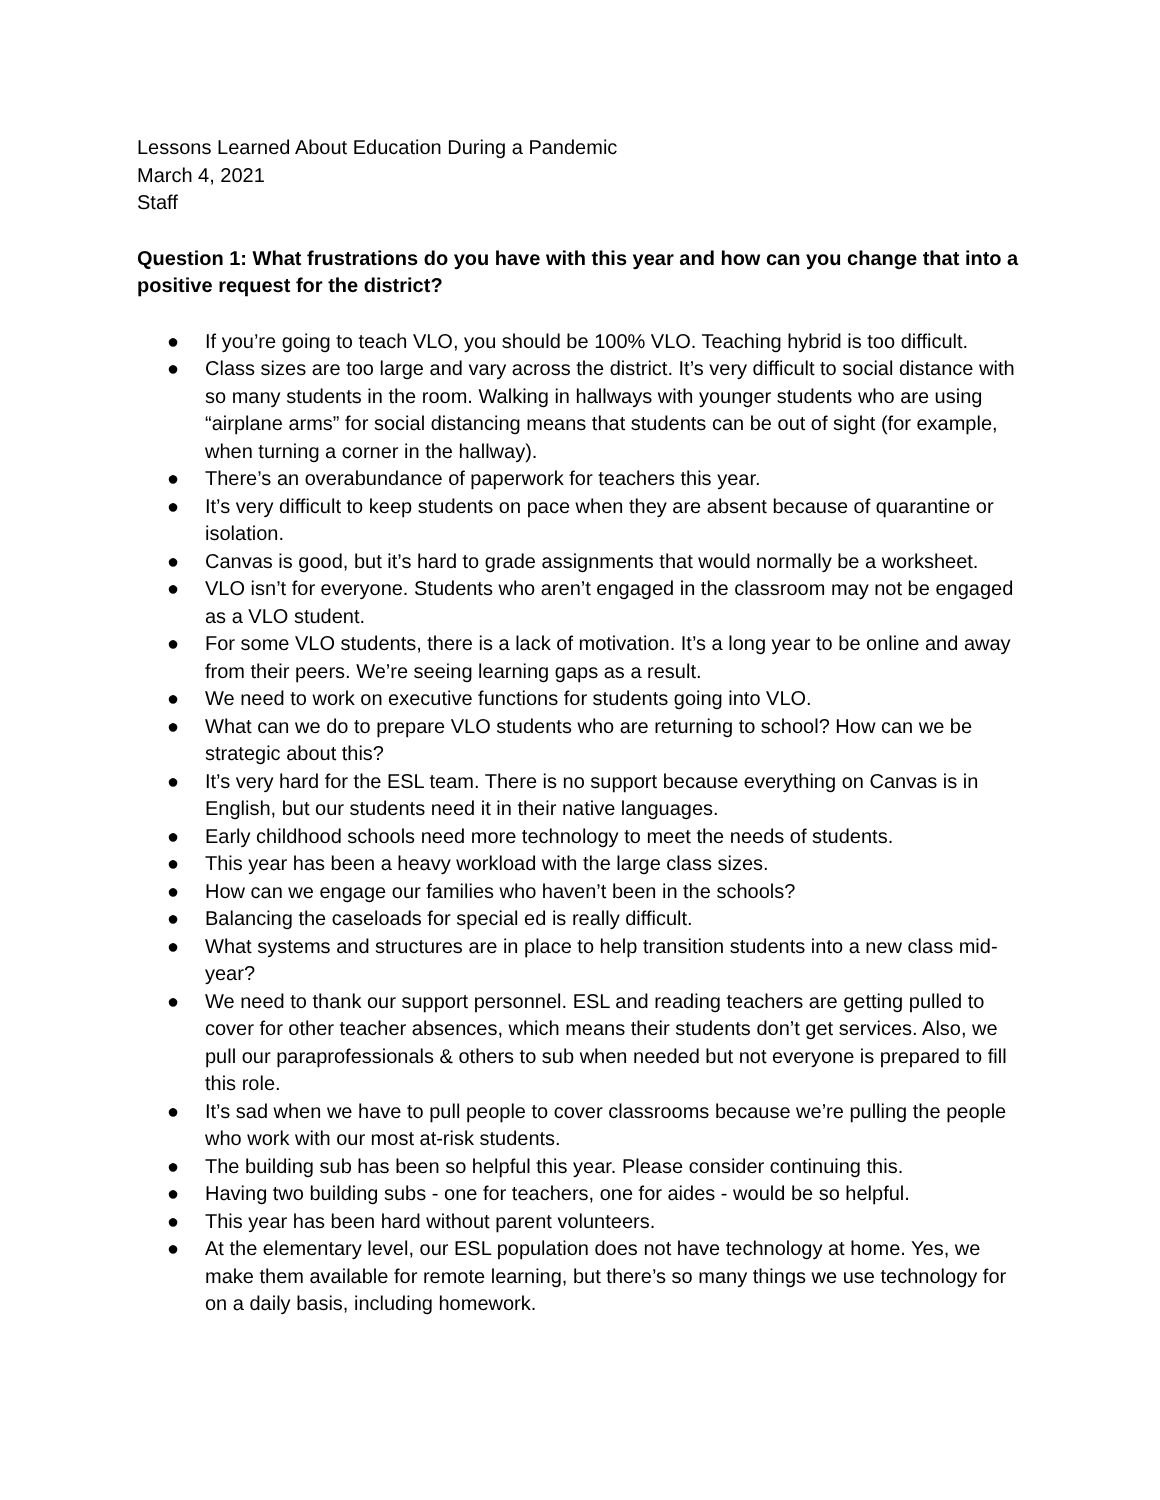Lessons Learned About Education During a Pandemic
March 4, 2021
Staff
Question 1: What frustrations do you have with this year and how can you change that into a positive request for the district?
● If you’re going to teach VLO, you should be 100% VLO. Teaching hybrid is too difficult.
● Class sizes are too large and vary across the district. It’s very difficult to social distance with so many students in the room. Walking in hallways with younger students who are using “airplane arms” for social distancing means that students can be out of sight (for example, when turning a corner in the hallway).
● There’s an overabundance of paperwork for teachers this year.
● It’s very difficult to keep students on pace when they are absent because of quarantine or isolation.
● Canvas is good, but it’s hard to grade assignments that would normally be a worksheet.
● VLO isn’t for everyone. Students who aren’t engaged in the classroom may not be engaged as a VLO student.
● For some VLO students, there is a lack of motivation. It’s a long year to be online and away from their peers. We’re seeing learning gaps as a result.
● We need to work on executive functions for students going into VLO.
● What can we do to prepare VLO students who are returning to school? How can we be strategic about this?
● It’s very hard for the ESL team. There is no support because everything on Canvas is in English, but our students need it in their native languages.
● Early childhood schools need more technology to meet the needs of students.
● This year has been a heavy workload with the large class sizes.
● How can we engage our families who haven’t been in the schools?
● Balancing the caseloads for special ed is really difficult.
● What systems and structures are in place to help transition students into a new class mid-year?
● We need to thank our support personnel. ESL and reading teachers are getting pulled to cover for other teacher absences, which means their students don’t get services. Also, we pull our paraprofessionals & others to sub when needed but not everyone is prepared to fill this role.
● It’s sad when we have to pull people to cover classrooms because we’re pulling the people who work with our most at-risk students.
● The building sub has been so helpful this year. Please consider continuing this.
● Having two building subs - one for teachers, one for aides - would be so helpful.
● This year has been hard without parent volunteers.
● At the elementary level, our ESL population does not have technology at home. Yes, we make them available for remote learning, but there’s so many things we use technology for on a daily basis, including homework.